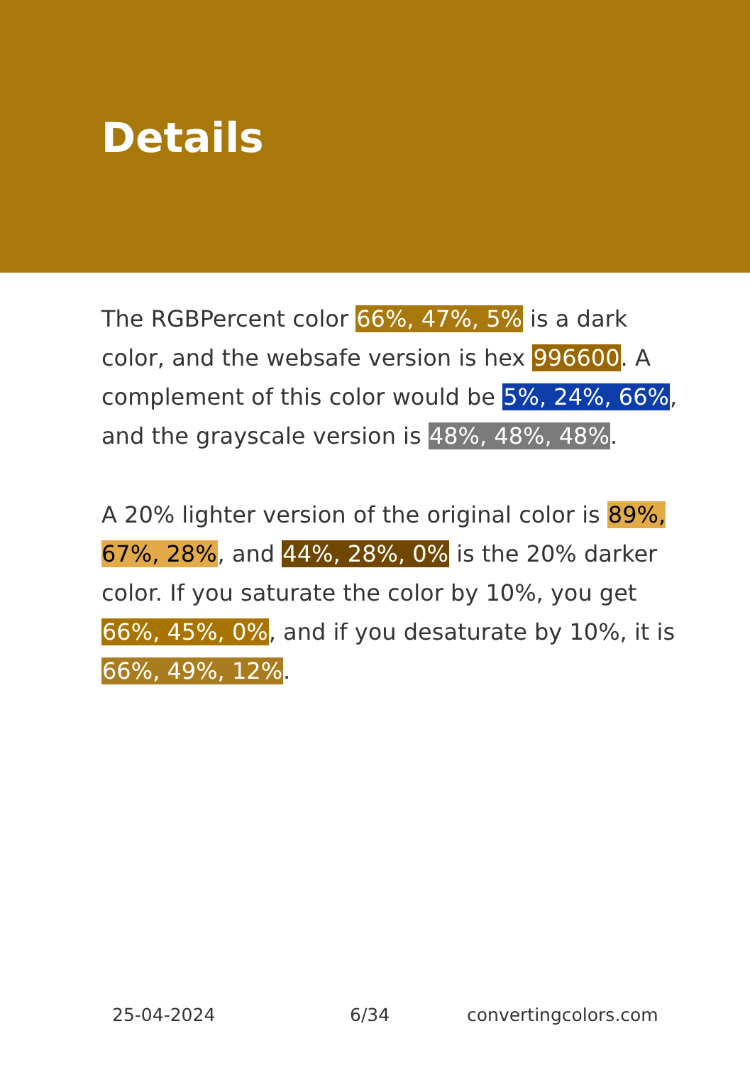Details
The RGBPercent color 66%, 47%, 5% is a dark color, and the websafe version is hex 996600. A complement of this color would be 5%, 24%, 66%, and the grayscale version is 48%, 48%, 48%.
A 20% lighter version of the original color is 89%, 67%, 28%, and 44%, 28%, 0% is the 20% darker color. If you saturate the color by 10%, you get 66%, 45%, 0%, and if you desaturate by 10%, it is 66%, 49%, 12%.
25-04-2024 6/34 convertingcolors.com